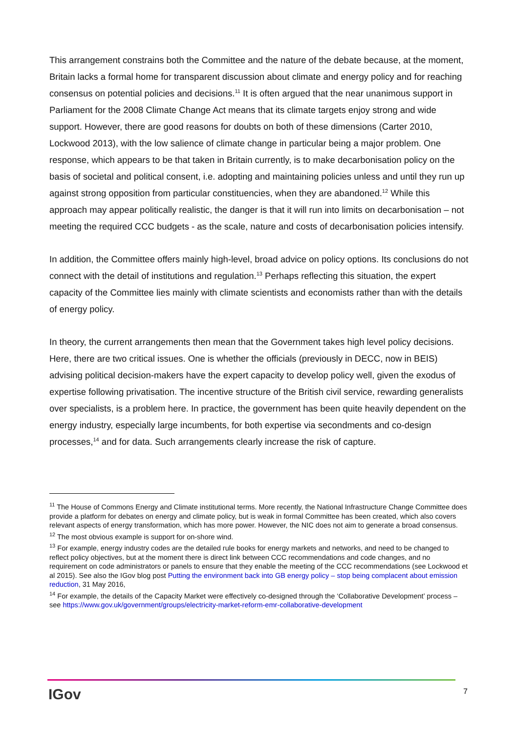This arrangement constrains both the Committee and the nature of the debate because, at the moment, Britain lacks a formal home for transparent discussion about climate and energy policy and for reaching consensus on potential policies and decisions.<sup>11</sup> It is often argued that the near unanimous support in Parliament for the 2008 Climate Change Act means that its climate targets enjoy strong and wide support. However, there are good reasons for doubts on both of these dimensions (Carter 2010, Lockwood 2013), with the low salience of climate change in particular being a major problem. One response, which appears to be that taken in Britain currently, is to make decarbonisation policy on the basis of societal and political consent, i.e. adopting and maintaining policies unless and until they run up against strong opposition from particular constituencies, when they are abandoned.<sup>12</sup> While this approach may appear politically realistic, the danger is that it will run into limits on decarbonisation – not meeting the required CCC budgets - as the scale, nature and costs of decarbonisation policies intensify.
In addition, the Committee offers mainly high-level, broad advice on policy options. Its conclusions do not connect with the detail of institutions and regulation.<sup>13</sup> Perhaps reflecting this situation, the expert capacity of the Committee lies mainly with climate scientists and economists rather than with the details of energy policy.
In theory, the current arrangements then mean that the Government takes high level policy decisions. Here, there are two critical issues. One is whether the officials (previously in DECC, now in BEIS) advising political decision-makers have the expert capacity to develop policy well, given the exodus of expertise following privatisation. The incentive structure of the British civil service, rewarding generalists over specialists, is a problem here. In practice, the government has been quite heavily dependent on the energy industry, especially large incumbents, for both expertise via secondments and co-design processes,<sup>14</sup> and for data. Such arrangements clearly increase the risk of capture.
<sup>11</sup> The House of Commons Energy and Climate institutional terms. More recently, the National Infrastructure Change Committee does provide a platform for debates on energy and climate policy, but is weak in formal Committee has been created, which also covers relevant aspects of energy transformation, which has more power. However, the NIC does not aim to generate a broad consensus.
<sup>12</sup> The most obvious example is support for on-shore wind.
<sup>13</sup> For example, energy industry codes are the detailed rule books for energy markets and networks, and need to be changed to reflect policy objectives, but at the moment there is direct link between CCC recommendations and code changes, and no requirement on code administrators or panels to ensure that they enable the meeting of the CCC recommendations (see Lockwood et al 2015). See also the IGov blog post Putting the environment back into GB energy policy – stop being complacent about emission reduction, 31 May 2016,
<sup>14</sup> For example, the details of the Capacity Market were effectively co-designed through the ‘Collaborative Development’ process – see https://www.gov.uk/government/groups/electricity-market-reform-emr-collaborative-development
IGov 7